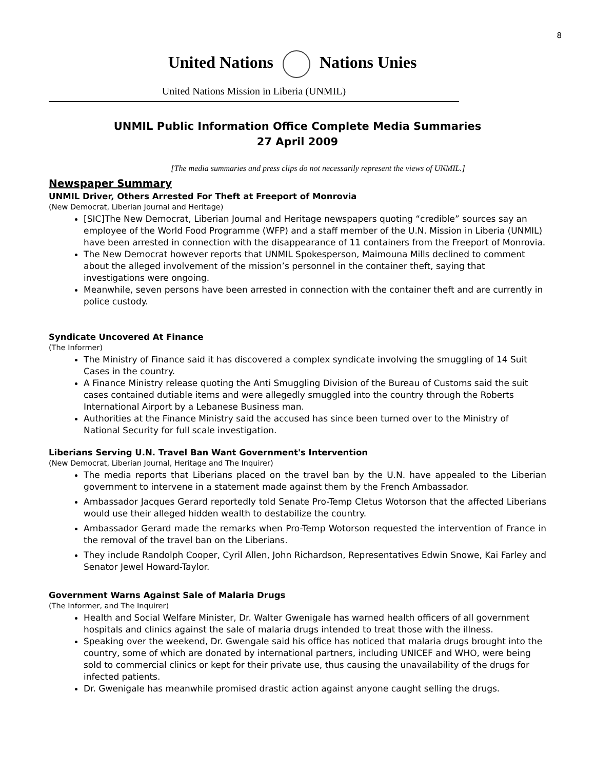8
United Nations Nations Unies
United Nations Mission in Liberia (UNMIL)
UNMIL Public Information Office Complete Media Summaries
27 April 2009
[The media summaries and press clips do not necessarily represent the views of UNMIL.]
Newspaper Summary
UNMIL Driver, Others Arrested For Theft at Freeport of Monrovia
(New Democrat, Liberian Journal and Heritage)
[SIC]The New Democrat, Liberian Journal and Heritage newspapers quoting “credible” sources say an employee of the World Food Programme (WFP) and a staff member of the U.N. Mission in Liberia (UNMIL) have been arrested in connection with the disappearance of 11 containers from the Freeport of Monrovia.
The New Democrat however reports that UNMIL Spokesperson, Maimouna Mills declined to comment about the alleged involvement of the mission’s personnel in the container theft, saying that investigations were ongoing.
Meanwhile, seven persons have been arrested in connection with the container theft and are currently in police custody.
Syndicate Uncovered At Finance
(The Informer)
The Ministry of Finance said it has discovered a complex syndicate involving the smuggling of 14 Suit Cases in the country.
A Finance Ministry release quoting the Anti Smuggling Division of the Bureau of Customs said the suit cases contained dutiable items and were allegedly smuggled into the country through the Roberts International Airport by a Lebanese Business man.
Authorities at the Finance Ministry said the accused has since been turned over to the Ministry of National Security for full scale investigation.
Liberians Serving U.N. Travel Ban Want Government's Intervention
(New Democrat, Liberian Journal, Heritage and The Inquirer)
The media reports that Liberians placed on the travel ban by the U.N. have appealed to the Liberian government to intervene in a statement made against them by the French Ambassador.
Ambassador Jacques Gerard reportedly told Senate Pro-Temp Cletus Wotorson that the affected Liberians would use their alleged hidden wealth to destabilize the country.
Ambassador Gerard made the remarks when Pro-Temp Wotorson requested the intervention of France in the removal of the travel ban on the Liberians.
They include Randolph Cooper, Cyril Allen, John Richardson, Representatives Edwin Snowe, Kai Farley and Senator Jewel Howard-Taylor.
Government Warns Against Sale of Malaria Drugs
(The Informer, and The Inquirer)
Health and Social Welfare Minister, Dr. Walter Gwenigale has warned health officers of all government hospitals and clinics against the sale of malaria drugs intended to treat those with the illness.
Speaking over the weekend, Dr. Gwengale said his office has noticed that malaria drugs brought into the country, some of which are donated by international partners, including UNICEF and WHO, were being sold to commercial clinics or kept for their private use, thus causing the unavailability of the drugs for infected patients.
Dr. Gwenigale has meanwhile promised drastic action against anyone caught selling the drugs.